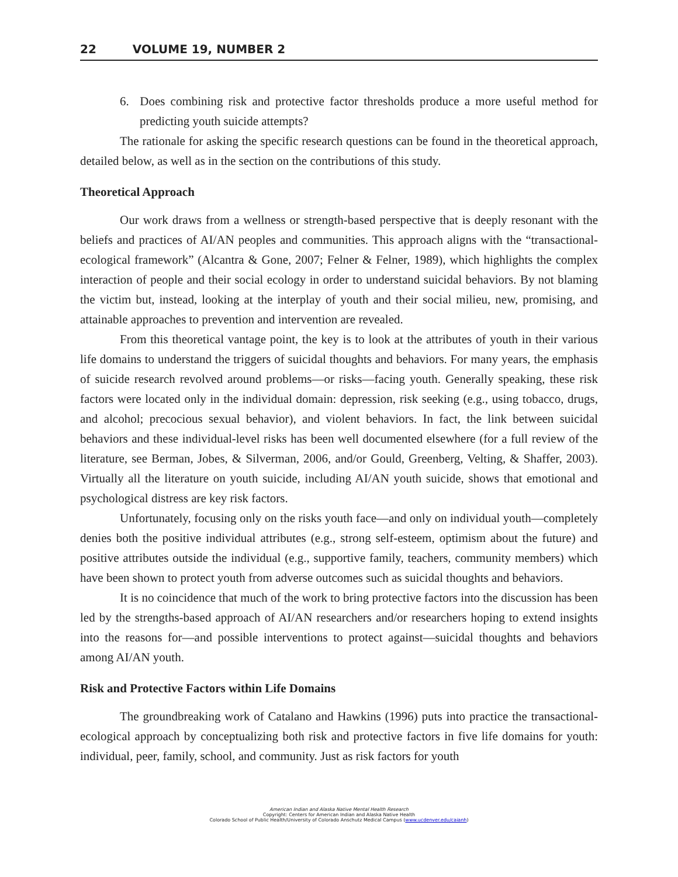22 VOLUME 19, NUMBER 2
6. Does combining risk and protective factor thresholds produce a more useful method for predicting youth suicide attempts?
The rationale for asking the specific research questions can be found in the theoretical approach, detailed below, as well as in the section on the contributions of this study.
Theoretical Approach
Our work draws from a wellness or strength-based perspective that is deeply resonant with the beliefs and practices of AI/AN peoples and communities. This approach aligns with the “transactional-ecological framework” (Alcantra & Gone, 2007; Felner & Felner, 1989), which highlights the complex interaction of people and their social ecology in order to understand suicidal behaviors. By not blaming the victim but, instead, looking at the interplay of youth and their social milieu, new, promising, and attainable approaches to prevention and intervention are revealed.
From this theoretical vantage point, the key is to look at the attributes of youth in their various life domains to understand the triggers of suicidal thoughts and behaviors. For many years, the emphasis of suicide research revolved around problems—or risks—facing youth. Generally speaking, these risk factors were located only in the individual domain: depression, risk seeking (e.g., using tobacco, drugs, and alcohol; precocious sexual behavior), and violent behaviors. In fact, the link between suicidal behaviors and these individual-level risks has been well documented elsewhere (for a full review of the literature, see Berman, Jobes, & Silverman, 2006, and/or Gould, Greenberg, Velting, & Shaffer, 2003). Virtually all the literature on youth suicide, including AI/AN youth suicide, shows that emotional and psychological distress are key risk factors.
Unfortunately, focusing only on the risks youth face—and only on individual youth—completely denies both the positive individual attributes (e.g., strong self-esteem, optimism about the future) and positive attributes outside the individual (e.g., supportive family, teachers, community members) which have been shown to protect youth from adverse outcomes such as suicidal thoughts and behaviors.
It is no coincidence that much of the work to bring protective factors into the discussion has been led by the strengths-based approach of AI/AN researchers and/or researchers hoping to extend insights into the reasons for—and possible interventions to protect against—suicidal thoughts and behaviors among AI/AN youth.
Risk and Protective Factors within Life Domains
The groundbreaking work of Catalano and Hawkins (1996) puts into practice the transactional-ecological approach by conceptualizing both risk and protective factors in five life domains for youth: individual, peer, family, school, and community. Just as risk factors for youth
American Indian and Alaska Native Mental Health Research
Copyright: Centers for American Indian and Alaska Native Health
Colorado School of Public Health/University of Colorado Anschutz Medical Campus (www.ucdenver.edu/caianh)